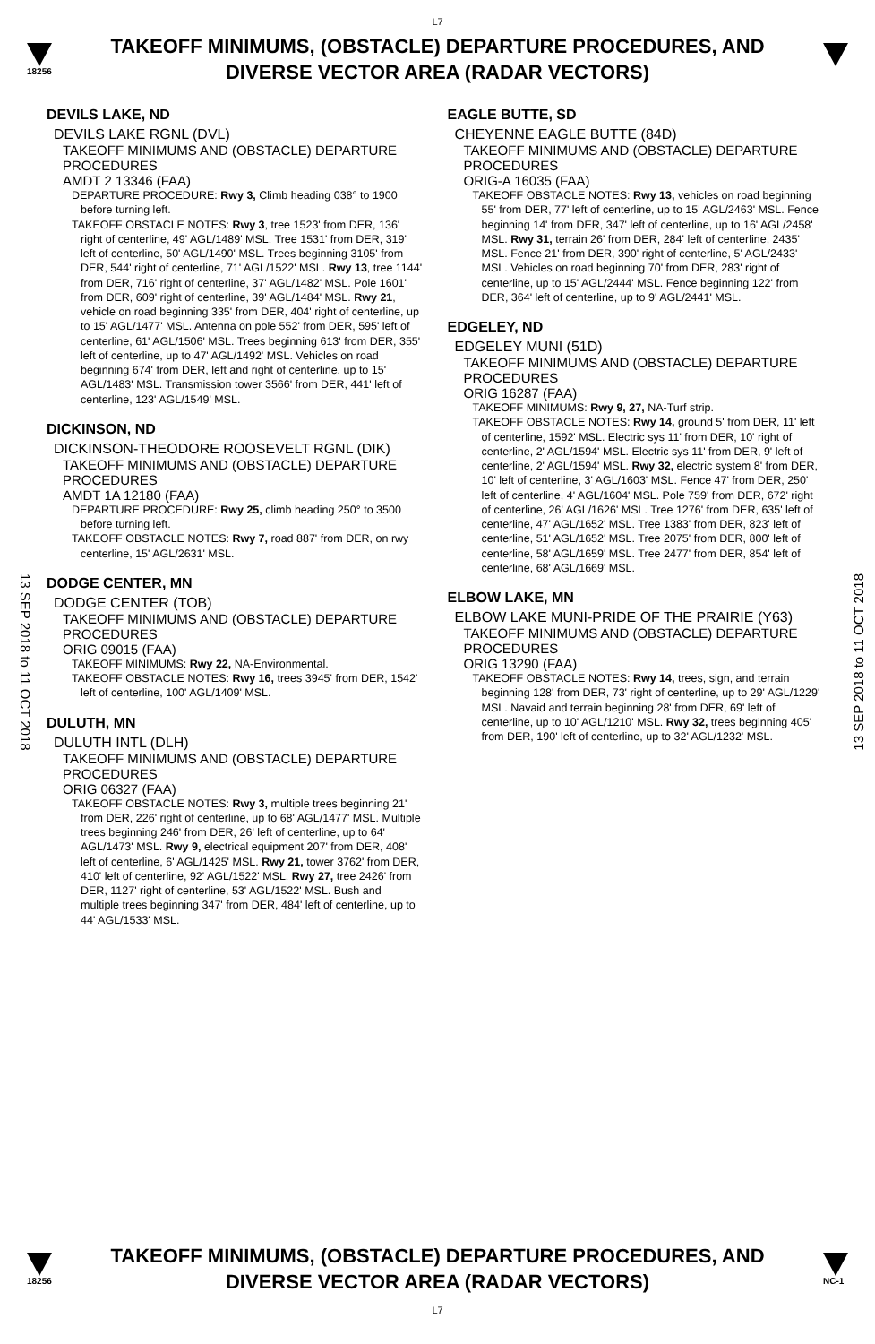L7
18256
TAKEOFF MINIMUMS, (OBSTACLE) DEPARTURE PROCEDURES, AND
DIVERSE VECTOR AREA (RADAR VECTORS)
13 SEP 2018 to 11 OCT 2018
13 SEP 2018 to 11 OCT 2018
DEVILS LAKE, ND
DEVILS LAKE RGNL (DVL)
TAKEOFF MINIMUMS AND (OBSTACLE) DEPARTURE PROCEDURES
AMDT 2 13346 (FAA)
DEPARTURE PROCEDURE: Rwy 3, Climb heading 038° to 1900 before turning left.
TAKEOFF OBSTACLE NOTES: Rwy 3, tree 1523' from DER, 136' right of centerline, 49' AGL/1489' MSL. Tree 1531' from DER, 319' left of centerline, 50' AGL/1490' MSL. Trees beginning 3105' from DER, 544' right of centerline, 71' AGL/1522' MSL. Rwy 13, tree 1144' from DER, 716' right of centerline, 37' AGL/1482' MSL. Pole 1601' from DER, 609' right of centerline, 39' AGL/1484' MSL. Rwy 21, vehicle on road beginning 335' from DER, 404' right of centerline, up to 15' AGL/1477' MSL. Antenna on pole 552' from DER, 595' left of centerline, 61' AGL/1506' MSL. Trees beginning 613' from DER, 355' left of centerline, up to 47' AGL/1492' MSL. Vehicles on road beginning 674' from DER, left and right of centerline, up to 15' AGL/1483' MSL. Transmission tower 3566' from DER, 441' left of centerline, 123' AGL/1549' MSL.
DICKINSON, ND
DICKINSON-THEODORE ROOSEVELT RGNL (DIK)
TAKEOFF MINIMUMS AND (OBSTACLE) DEPARTURE PROCEDURES
AMDT 1A 12180 (FAA)
DEPARTURE PROCEDURE: Rwy 25, climb heading 250° to 3500 before turning left.
TAKEOFF OBSTACLE NOTES: Rwy 7, road 887' from DER, on rwy centerline, 15' AGL/2631' MSL.
DODGE CENTER, MN
DODGE CENTER (TOB)
TAKEOFF MINIMUMS AND (OBSTACLE) DEPARTURE PROCEDURES
ORIG 09015 (FAA)
TAKEOFF MINIMUMS: Rwy 22, NA-Environmental.
TAKEOFF OBSTACLE NOTES: Rwy 16, trees 3945' from DER, 1542' left of centerline, 100' AGL/1409' MSL.
DULUTH, MN
DULUTH INTL (DLH)
TAKEOFF MINIMUMS AND (OBSTACLE) DEPARTURE PROCEDURES
ORIG 06327 (FAA)
TAKEOFF OBSTACLE NOTES: Rwy 3, multiple trees beginning 21' from DER, 226' right of centerline, up to 68' AGL/1477' MSL. Multiple trees beginning 246' from DER, 26' left of centerline, up to 64' AGL/1473' MSL. Rwy 9, electrical equipment 207' from DER, 408' left of centerline, 6' AGL/1425' MSL. Rwy 21, tower 3762' from DER, 410' left of centerline, 92' AGL/1522' MSL. Rwy 27, tree 2426' from DER, 1127' right of centerline, 53' AGL/1522' MSL. Bush and multiple trees beginning 347' from DER, 484' left of centerline, up to 44' AGL/1533' MSL.
EAGLE BUTTE, SD
CHEYENNE EAGLE BUTTE (84D)
TAKEOFF MINIMUMS AND (OBSTACLE) DEPARTURE PROCEDURES
ORIG-A 16035 (FAA)
TAKEOFF OBSTACLE NOTES: Rwy 13, vehicles on road beginning 55' from DER, 77' left of centerline, up to 15' AGL/2463' MSL. Fence beginning 14' from DER, 347' left of centerline, up to 16' AGL/2458' MSL. Rwy 31, terrain 26' from DER, 284' left of centerline, 2435' MSL. Fence 21' from DER, 390' right of centerline, 5' AGL/2433' MSL. Vehicles on road beginning 70' from DER, 283' right of centerline, up to 15' AGL/2444' MSL. Fence beginning 122' from DER, 364' left of centerline, up to 9' AGL/2441' MSL.
EDGELEY, ND
EDGELEY MUNI (51D)
TAKEOFF MINIMUMS AND (OBSTACLE) DEPARTURE PROCEDURES
ORIG 16287 (FAA)
TAKEOFF MINIMUMS: Rwy 9, 27, NA-Turf strip.
TAKEOFF OBSTACLE NOTES: Rwy 14, ground 5' from DER, 11' left of centerline, 1592' MSL. Electric sys 11' from DER, 10' right of centerline, 2' AGL/1594' MSL. Electric sys 11' from DER, 9' left of centerline, 2' AGL/1594' MSL. Rwy 32, electric system 8' from DER, 10' left of centerline, 3' AGL/1603' MSL. Fence 47' from DER, 250' left of centerline, 4' AGL/1604' MSL. Pole 759' from DER, 672' right of centerline, 26' AGL/1626' MSL. Tree 1276' from DER, 635' left of centerline, 47' AGL/1652' MSL. Tree 1383' from DER, 823' left of centerline, 51' AGL/1652' MSL. Tree 2075' from DER, 800' left of centerline, 58' AGL/1659' MSL. Tree 2477' from DER, 854' left of centerline, 68' AGL/1669' MSL.
ELBOW LAKE, MN
ELBOW LAKE MUNI-PRIDE OF THE PRAIRIE (Y63)
TAKEOFF MINIMUMS AND (OBSTACLE) DEPARTURE PROCEDURES
ORIG 13290 (FAA)
TAKEOFF OBSTACLE NOTES: Rwy 14, trees, sign, and terrain beginning 128' from DER, 73' right of centerline, up to 29' AGL/1229' MSL. Navaid and terrain beginning 28' from DER, 69' left of centerline, up to 10' AGL/1210' MSL. Rwy 32, trees beginning 405' from DER, 190' left of centerline, up to 32' AGL/1232' MSL.
18256
TAKEOFF MINIMUMS, (OBSTACLE) DEPARTURE PROCEDURES, AND
DIVERSE VECTOR AREA (RADAR VECTORS)
L7
NC-1